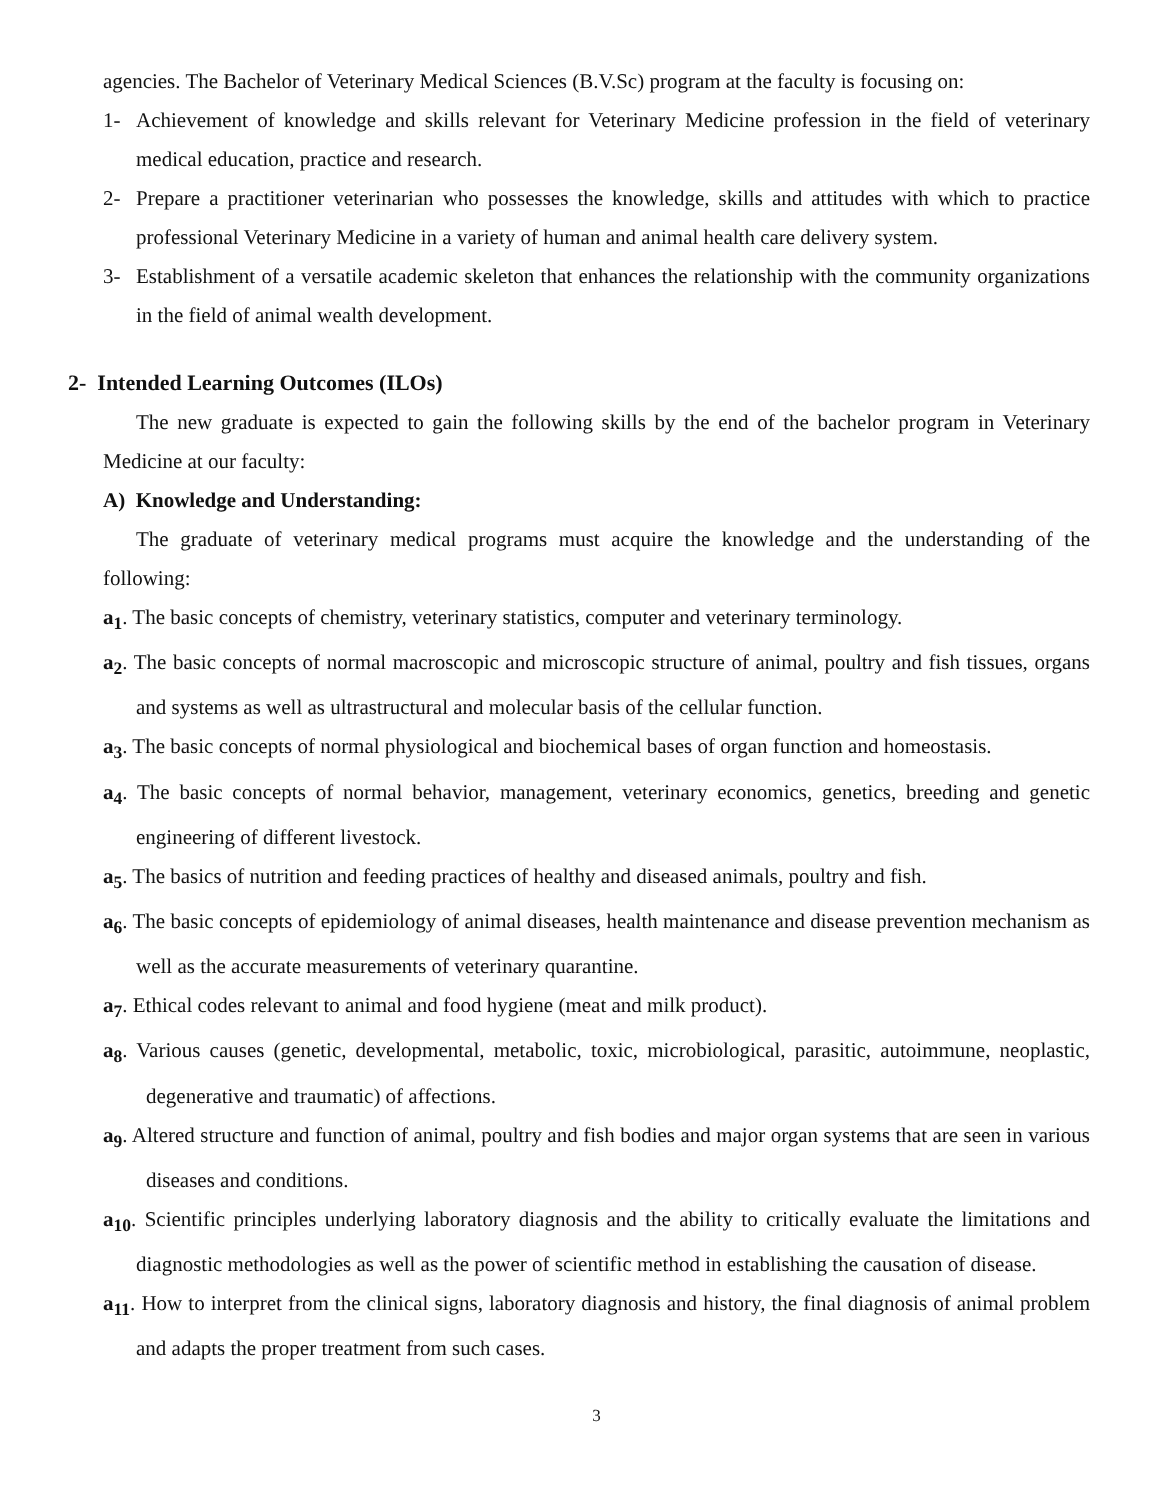agencies. The Bachelor of Veterinary Medical Sciences (B.V.Sc) program at the faculty is focusing on:
1- Achievement of knowledge and skills relevant for Veterinary Medicine profession in the field of veterinary medical education, practice and research.
2- Prepare a practitioner veterinarian who possesses the knowledge, skills and attitudes with which to practice professional Veterinary Medicine in a variety of human and animal health care delivery system.
3- Establishment of a versatile academic skeleton that enhances the relationship with the community organizations in the field of animal wealth development.
2- Intended Learning Outcomes (ILOs)
The new graduate is expected to gain the following skills by the end of the bachelor program in Veterinary Medicine at our faculty:
A) Knowledge and Understanding:
The graduate of veterinary medical programs must acquire the knowledge and the understanding of the following:
a<sub>1</sub>. The basic concepts of chemistry, veterinary statistics, computer and veterinary terminology.
a<sub>2</sub>. The basic concepts of normal macroscopic and microscopic structure of animal, poultry and fish tissues, organs and systems as well as ultrastructural and molecular basis of the cellular function.
a<sub>3</sub>. The basic concepts of normal physiological and biochemical bases of organ function and homeostasis.
a<sub>4</sub>. The basic concepts of normal behavior, management, veterinary economics, genetics, breeding and genetic engineering of different livestock.
a<sub>5</sub>. The basics of nutrition and feeding practices of healthy and diseased animals, poultry and fish.
a<sub>6</sub>. The basic concepts of epidemiology of animal diseases, health maintenance and disease prevention mechanism as well as the accurate measurements of veterinary quarantine.
a<sub>7</sub>. Ethical codes relevant to animal and food hygiene (meat and milk product).
a<sub>8</sub>. Various causes (genetic, developmental, metabolic, toxic, microbiological, parasitic, autoimmune, neoplastic, degenerative and traumatic) of affections.
a<sub>9</sub>. Altered structure and function of animal, poultry and fish bodies and major organ systems that are seen in various diseases and conditions.
a<sub>10</sub>. Scientific principles underlying laboratory diagnosis and the ability to critically evaluate the limitations and diagnostic methodologies as well as the power of scientific method in establishing the causation of disease.
a<sub>11</sub>. How to interpret from the clinical signs, laboratory diagnosis and history, the final diagnosis of animal problem and adapts the proper treatment from such cases.
3